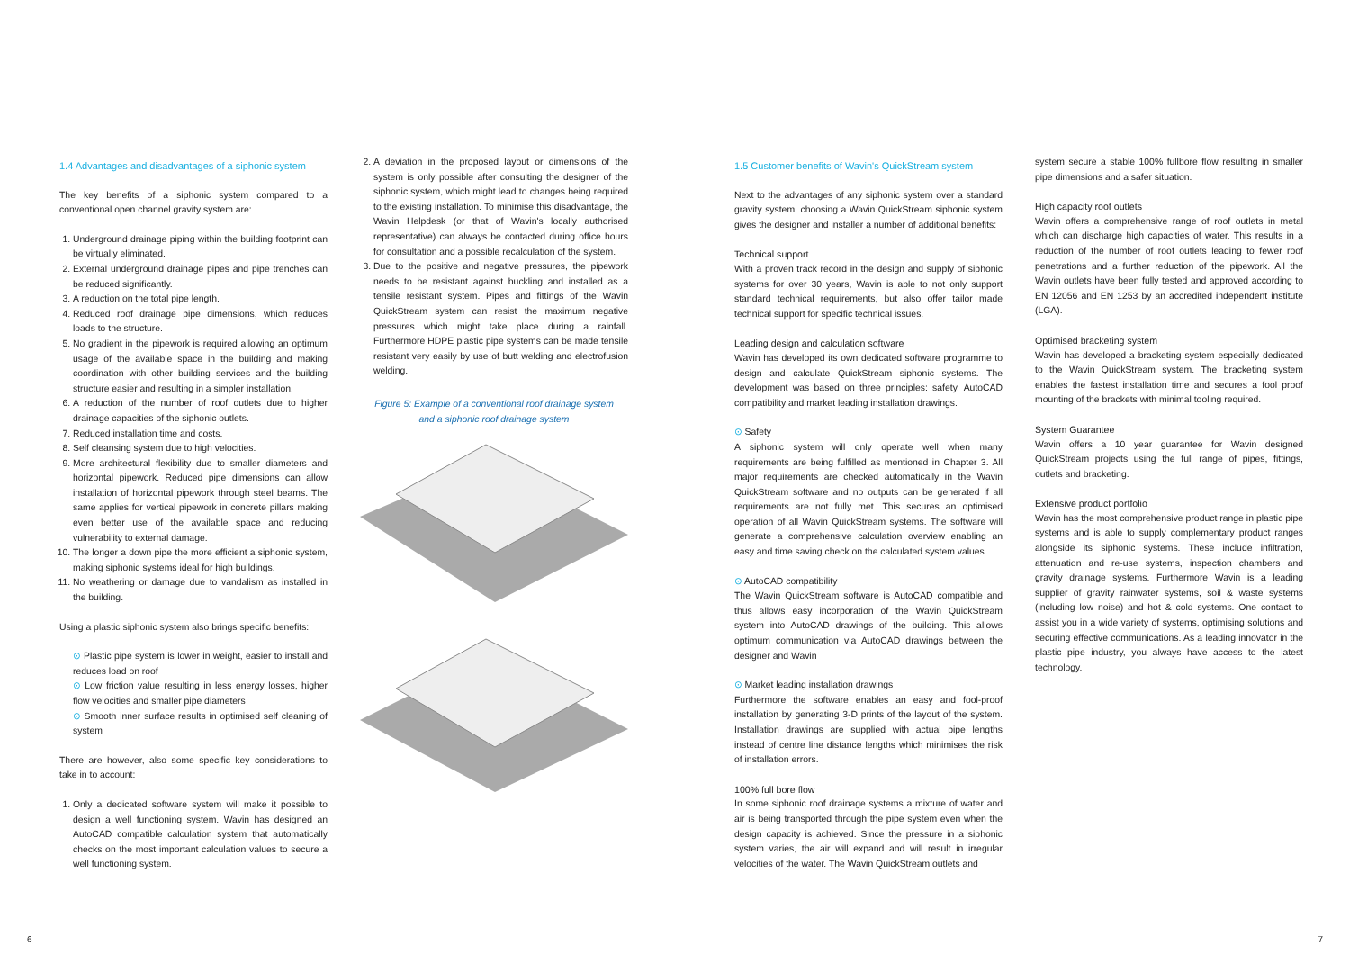1.4 Advantages and disadvantages of a siphonic system
The key benefits of a siphonic system compared to a conventional open channel gravity system are:
1. Underground drainage piping within the building footprint can be virtually eliminated.
2. External underground drainage pipes and pipe trenches can be reduced significantly.
3. A reduction on the total pipe length.
4. Reduced roof drainage pipe dimensions, which reduces loads to the structure.
5. No gradient in the pipework is required allowing an optimum usage of the available space in the building and making coordination with other building services and the building structure easier and resulting in a simpler installation.
6. A reduction of the number of roof outlets due to higher drainage capacities of the siphonic outlets.
7. Reduced installation time and costs.
8. Self cleansing system due to high velocities.
9. More architectural flexibility due to smaller diameters and horizontal pipework. Reduced pipe dimensions can allow installation of horizontal pipework through steel beams. The same applies for vertical pipework in concrete pillars making even better use of the available space and reducing vulnerability to external damage.
10. The longer a down pipe the more efficient a siphonic system, making siphonic systems ideal for high buildings.
11. No weathering or damage due to vandalism as installed in the building.
Using a plastic siphonic system also brings specific benefits:
⊙ Plastic pipe system is lower in weight, easier to install and reduces load on roof
⊙ Low friction value resulting in less energy losses, higher flow velocities and smaller pipe diameters
⊙ Smooth inner surface results in optimised self cleaning of system
There are however, also some specific key considerations to take in to account:
1. Only a dedicated software system will make it possible to design a well functioning system. Wavin has designed an AutoCAD compatible calculation system that automatically checks on the most important calculation values to secure a well functioning system.
2. A deviation in the proposed layout or dimensions of the system is only possible after consulting the designer of the siphonic system, which might lead to changes being required to the existing installation. To minimise this disadvantage, the Wavin Helpdesk (or that of Wavin's locally authorised representative) can always be contacted during office hours for consultation and a possible recalculation of the system.
3. Due to the positive and negative pressures, the pipework needs to be resistant against buckling and installed as a tensile resistant system. Pipes and fittings of the Wavin QuickStream system can resist the maximum negative pressures which might take place during a rainfall. Furthermore HDPE plastic pipe systems can be made tensile resistant very easily by use of butt welding and electrofusion welding.
Figure 5: Example of a conventional roof drainage system
and a siphonic roof drainage system
1.5 Customer benefits of Wavin's QuickStream system
Next to the advantages of any siphonic system over a standard gravity system, choosing a Wavin QuickStream siphonic system gives the designer and installer a number of additional benefits:
Technical support
With a proven track record in the design and supply of siphonic systems for over 30 years, Wavin is able to not only support standard technical requirements, but also offer tailor made technical support for specific technical issues.
Leading design and calculation software
Wavin has developed its own dedicated software programme to design and calculate QuickStream siphonic systems. The development was based on three principles: safety, AutoCAD compatibility and market leading installation drawings.
⊙ Safety
A siphonic system will only operate well when many requirements are being fulfilled as mentioned in Chapter 3. All major requirements are checked automatically in the Wavin QuickStream software and no outputs can be generated if all requirements are not fully met. This secures an optimised operation of all Wavin QuickStream systems. The software will generate a comprehensive calculation overview enabling an easy and time saving check on the calculated system values
⊙ AutoCAD compatibility
The Wavin QuickStream software is AutoCAD compatible and thus allows easy incorporation of the Wavin QuickStream system into AutoCAD drawings of the building. This allows optimum communication via AutoCAD drawings between the designer and Wavin
⊙ Market leading installation drawings
Furthermore the software enables an easy and fool-proof installation by generating 3-D prints of the layout of the system. Installation drawings are supplied with actual pipe lengths instead of centre line distance lengths which minimises the risk of installation errors.
100% full bore flow
In some siphonic roof drainage systems a mixture of water and air is being transported through the pipe system even when the design capacity is achieved. Since the pressure in a siphonic system varies, the air will expand and will result in irregular velocities of the water. The Wavin QuickStream outlets and
system secure a stable 100% fullbore flow resulting in smaller pipe dimensions and a safer situation.
High capacity roof outlets
Wavin offers a comprehensive range of roof outlets in metal which can discharge high capacities of water. This results in a reduction of the number of roof outlets leading to fewer roof penetrations and a further reduction of the pipework. All the Wavin outlets have been fully tested and approved according to EN 12056 and EN 1253 by an accredited independent institute (LGA).
Optimised bracketing system
Wavin has developed a bracketing system especially dedicated to the Wavin QuickStream system. The bracketing system enables the fastest installation time and secures a fool proof mounting of the brackets with minimal tooling required.
System Guarantee
Wavin offers a 10 year guarantee for Wavin designed QuickStream projects using the full range of pipes, fittings, outlets and bracketing.
Extensive product portfolio
Wavin has the most comprehensive product range in plastic pipe systems and is able to supply complementary product ranges alongside its siphonic systems. These include infiltration, attenuation and re-use systems, inspection chambers and gravity drainage systems. Furthermore Wavin is a leading supplier of gravity rainwater systems, soil & waste systems (including low noise) and hot & cold systems. One contact to assist you in a wide variety of systems, optimising solutions and securing effective communications. As a leading innovator in the plastic pipe industry, you always have access to the latest technology.
6 7